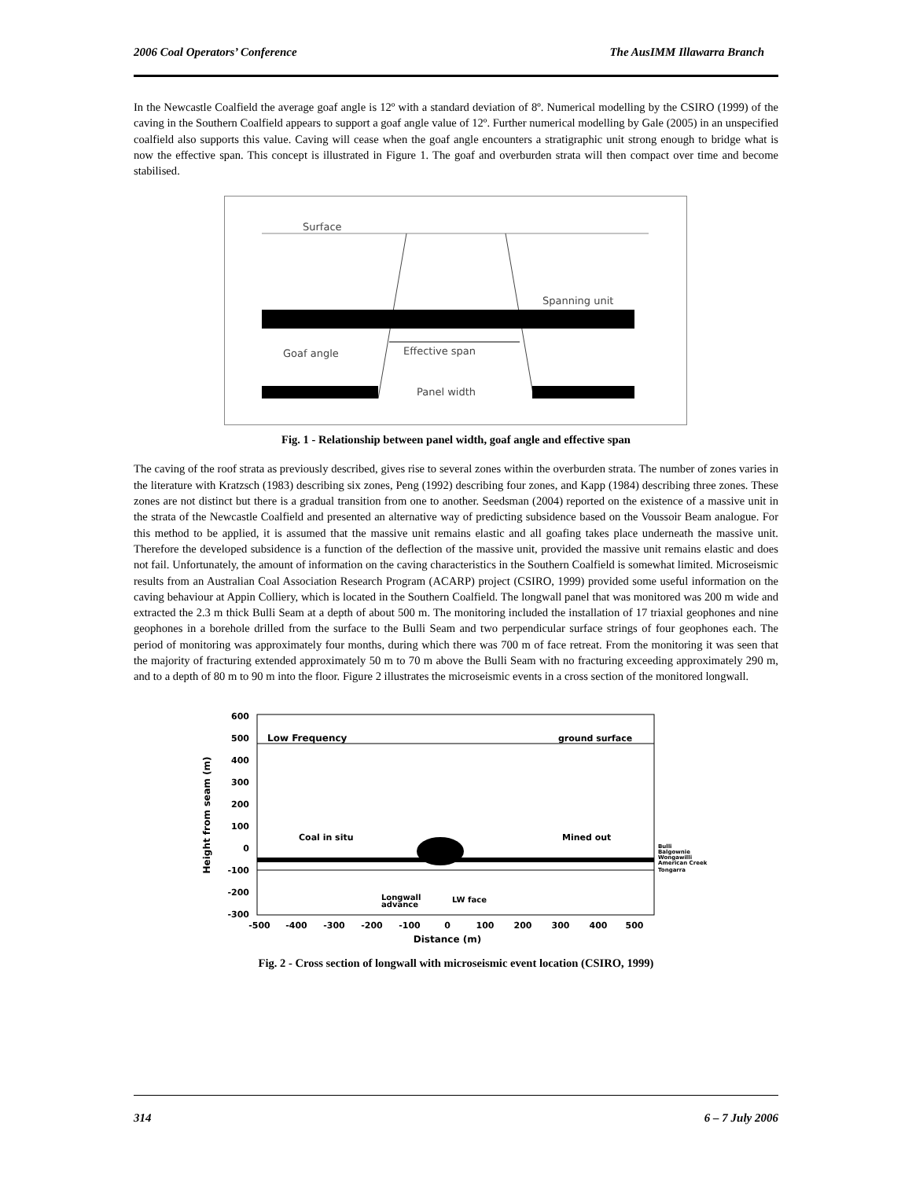2006 Coal Operators’ Conference The AusIMM Illawarra Branch
In the Newcastle Coalfield the average goaf angle is 12º with a standard deviation of 8º. Numerical modelling by the CSIRO (1999) of the caving in the Southern Coalfield appears to support a goaf angle value of 12º. Further numerical modelling by Gale (2005) in an unspecified coalfield also supports this value. Caving will cease when the goaf angle encounters a stratigraphic unit strong enough to bridge what is now the effective span. This concept is illustrated in Figure 1. The goaf and overburden strata will then compact over time and become stabilised.
Surface
Spanning unit
Goaf angle
Effective span
Panel width
Fig. 1 - Relationship between panel width, goaf angle and effective span
The caving of the roof strata as previously described, gives rise to several zones within the overburden strata. The number of zones varies in the literature with Kratzsch (1983) describing six zones, Peng (1992) describing four zones, and Kapp (1984) describing three zones. These zones are not distinct but there is a gradual transition from one to another. Seedsman (2004) reported on the existence of a massive unit in the strata of the Newcastle Coalfield and presented an alternative way of predicting subsidence based on the Voussoir Beam analogue. For this method to be applied, it is assumed that the massive unit remains elastic and all goafing takes place underneath the massive unit. Therefore the developed subsidence is a function of the deflection of the massive unit, provided the massive unit remains elastic and does not fail. Unfortunately, the amount of information on the caving characteristics in the Southern Coalfield is somewhat limited. Microseismic results from an Australian Coal Association Research Program (ACARP) project (CSIRO, 1999) provided some useful information on the caving behaviour at Appin Colliery, which is located in the Southern Coalfield. The longwall panel that was monitored was 200 m wide and extracted the 2.3 m thick Bulli Seam at a depth of about 500 m. The monitoring included the installation of 17 triaxial geophones and nine geophones in a borehole drilled from the surface to the Bulli Seam and two perpendicular surface strings of four geophones each. The period of monitoring was approximately four months, during which there was 700 m of face retreat. From the monitoring it was seen that the majority of fracturing extended approximately 50 m to 70 m above the Bulli Seam with no fracturing exceeding approximately 290 m, and to a depth of 80 m to 90 m into the floor. Figure 2 illustrates the microseismic events in a cross section of the monitored longwall.
600
500
400
300
200
100
0
-100
-200
-300
-500
-400
-300
-200
-100
0
100
200
300
400
500
Distance (m)
Height from seam (m)
Low Frequency
ground surface
Coal in situ
Mined out
Longwall
advance
LW face
Bulli
Balgownie
Wongawilli
American Creek
Tongarra
Fig. 2 - Cross section of longwall with microseismic event location (CSIRO, 1999)
314 6 – 7 July 2006